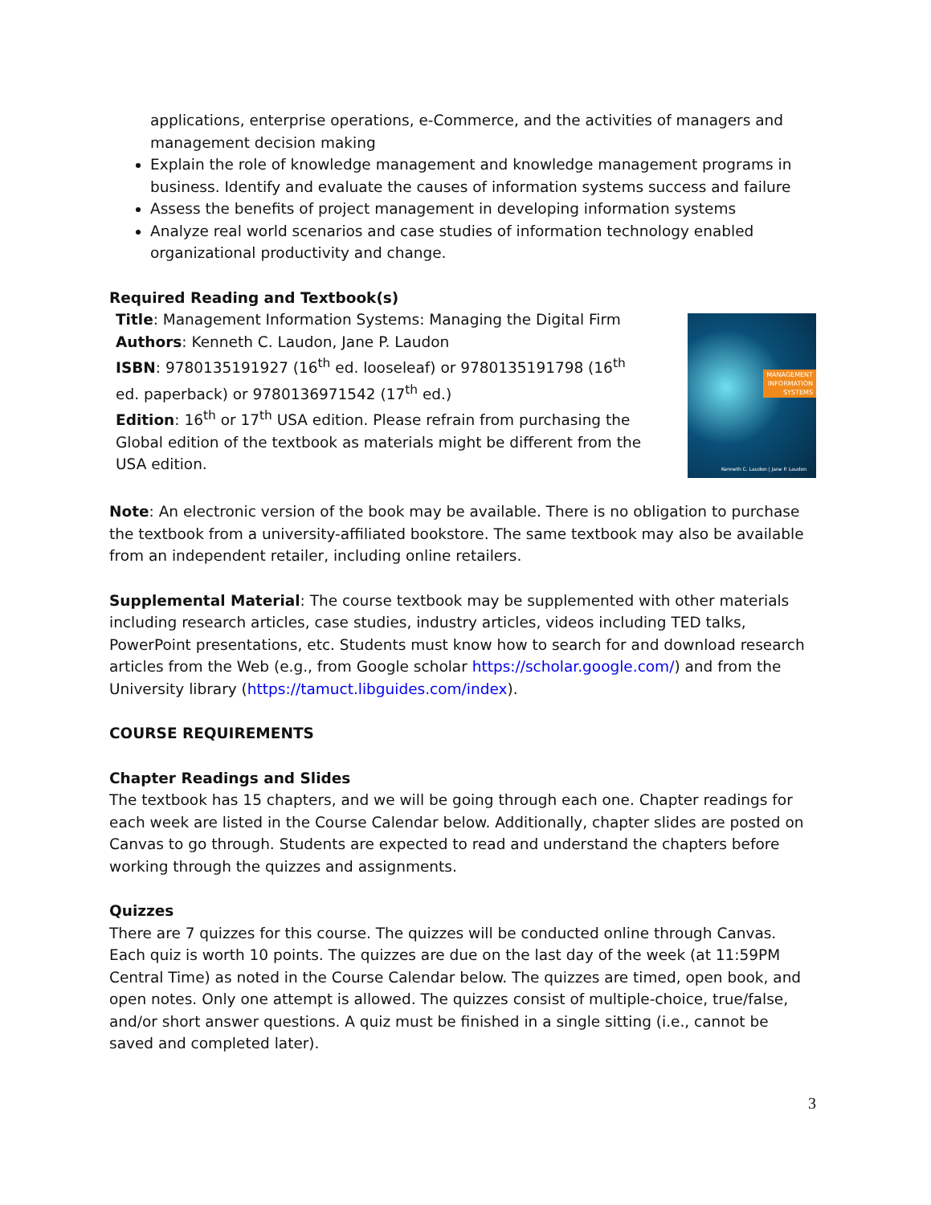applications, enterprise operations, e-Commerce, and the activities of managers and management decision making
Explain the role of knowledge management and knowledge management programs in business. Identify and evaluate the causes of information systems success and failure
Assess the benefits of project management in developing information systems
Analyze real world scenarios and case studies of information technology enabled organizational productivity and change.
Required Reading and Textbook(s)
Title: Management Information Systems: Managing the Digital Firm
Authors: Kenneth C. Laudon, Jane P. Laudon
ISBN: 9780135191927 (16<sup>th</sup> ed. looseleaf) or 9780135191798 (16<sup>th</sup> ed. paperback) or 9780136971542 (17<sup>th</sup> ed.)
Edition: 16<sup>th</sup> or 17<sup>th</sup> USA edition. Please refrain from purchasing the Global edition of the textbook as materials might be different from the USA edition.
MANAGEMENT
INFORMATION
SYSTEMS
Kenneth C. Laudon | Jane P. Laudon
Note: An electronic version of the book may be available. There is no obligation to purchase the textbook from a university-affiliated bookstore. The same textbook may also be available from an independent retailer, including online retailers.
Supplemental Material: The course textbook may be supplemented with other materials including research articles, case studies, industry articles, videos including TED talks, PowerPoint presentations, etc. Students must know how to search for and download research articles from the Web (e.g., from Google scholar https://scholar.google.com/) and from the University library (https://tamuct.libguides.com/index).
COURSE REQUIREMENTS
Chapter Readings and Slides
The textbook has 15 chapters, and we will be going through each one. Chapter readings for each week are listed in the Course Calendar below. Additionally, chapter slides are posted on Canvas to go through. Students are expected to read and understand the chapters before working through the quizzes and assignments.
Quizzes
There are 7 quizzes for this course. The quizzes will be conducted online through Canvas. Each quiz is worth 10 points. The quizzes are due on the last day of the week (at 11:59PM Central Time) as noted in the Course Calendar below. The quizzes are timed, open book, and open notes. Only one attempt is allowed. The quizzes consist of multiple-choice, true/false, and/or short answer questions. A quiz must be finished in a single sitting (i.e., cannot be saved and completed later).
3